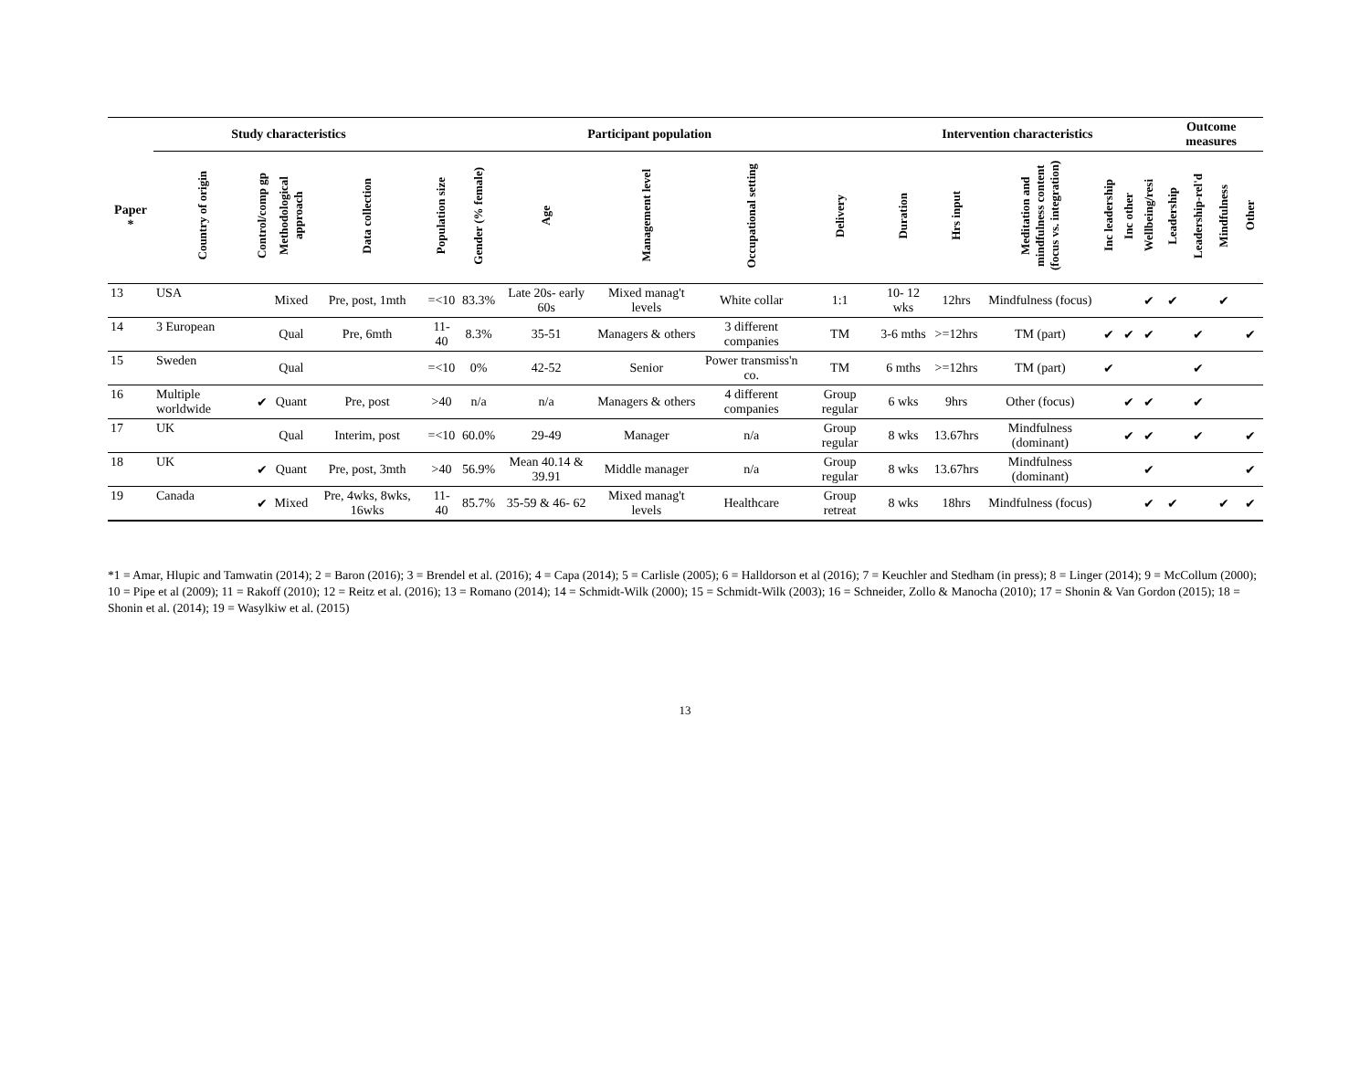| | Study characteristics | | | | Participant population | | | | | | Intervention characteristics | | | | | | Outcome measures | | | |
| --- | --- | --- | --- | --- | --- | --- | --- | --- | --- | --- | --- | --- | --- | --- | --- | --- | --- | --- | --- | --- |
| Paper * | Country of origin | Control/comp gp | Methodological approach | Data collection | Population size | Gender (% female) | Age | Management level | Occupational setting | Delivery | Duration | Hrs input | Meditation and mindfulness content (focus vs. integration) | Inc leadership | Inc other | Wellbeing/resi | Leadership | Leadership-rel'd | Mindfulness | Other |
| 13 | USA | | Mixed | Pre, post, 1mth | =<10 | 83.3% | Late 20s- early 60s | Mixed manag't levels | White collar | 1:1 | 10- 12 wks | 12hrs | Mindfulness (focus) | | | ✔ | ✔ | | ✔ | |
| 14 | 3 European | | Qual | Pre, 6mth | 11- 40 | 8.3% | 35-51 | Managers & others | 3 different companies | TM | 3-6 mths | >=12hrs | TM (part) | ✔ | ✔ | ✔ | | ✔ | | ✔ |
| 15 | Sweden | | Qual | | =<10 | 0% | 42-52 | Senior | Power transmiss'n co. | TM | 6 mths | >=12hrs | TM (part) | ✔ | | | | ✔ | | |
| 16 | Multiple worldwide | ✔ | Quant | Pre, post | >40 | n/a | n/a | Managers & others | 4 different companies | Group regular | 6 wks | 9hrs | Other (focus) | | ✔ | ✔ | | ✔ | | |
| 17 | UK | | Qual | Interim, post | =<10 | 60.0% | 29-49 | Manager | n/a | Group regular | 8 wks | 13.67hrs | Mindfulness (dominant) | | ✔ | ✔ | | ✔ | | ✔ |
| 18 | UK | ✔ | Quant | Pre, post, 3mth | >40 | 56.9% | Mean 40.14 & 39.91 | Middle manager | n/a | Group regular | 8 wks | 13.67hrs | Mindfulness (dominant) | | | ✔ | | | | ✔ |
| 19 | Canada | ✔ | Mixed | Pre, 4wks, 8wks, 16wks | 11- 40 | 85.7% | 35-59 & 46- 62 | Mixed manag't levels | Healthcare | Group retreat | 8 wks | 18hrs | Mindfulness (focus) | | | ✔ | ✔ | | ✔ | ✔ |
*1 = Amar, Hlupic and Tamwatin (2014); 2 = Baron (2016); 3 = Brendel et al. (2016); 4 = Capa (2014); 5 = Carlisle (2005); 6 = Halldorson et al (2016); 7 = Keuchler and Stedham (in press); 8 = Linger (2014); 9 = McCollum (2000); 10 = Pipe et al (2009); 11 = Rakoff (2010); 12 = Reitz et al. (2016); 13 = Romano (2014); 14 = Schmidt-Wilk (2000); 15 = Schmidt-Wilk (2003); 16 = Schneider, Zollo & Manocha (2010); 17 = Shonin & Van Gordon (2015); 18 = Shonin et al. (2014); 19 = Wasylkiw et al. (2015)
13